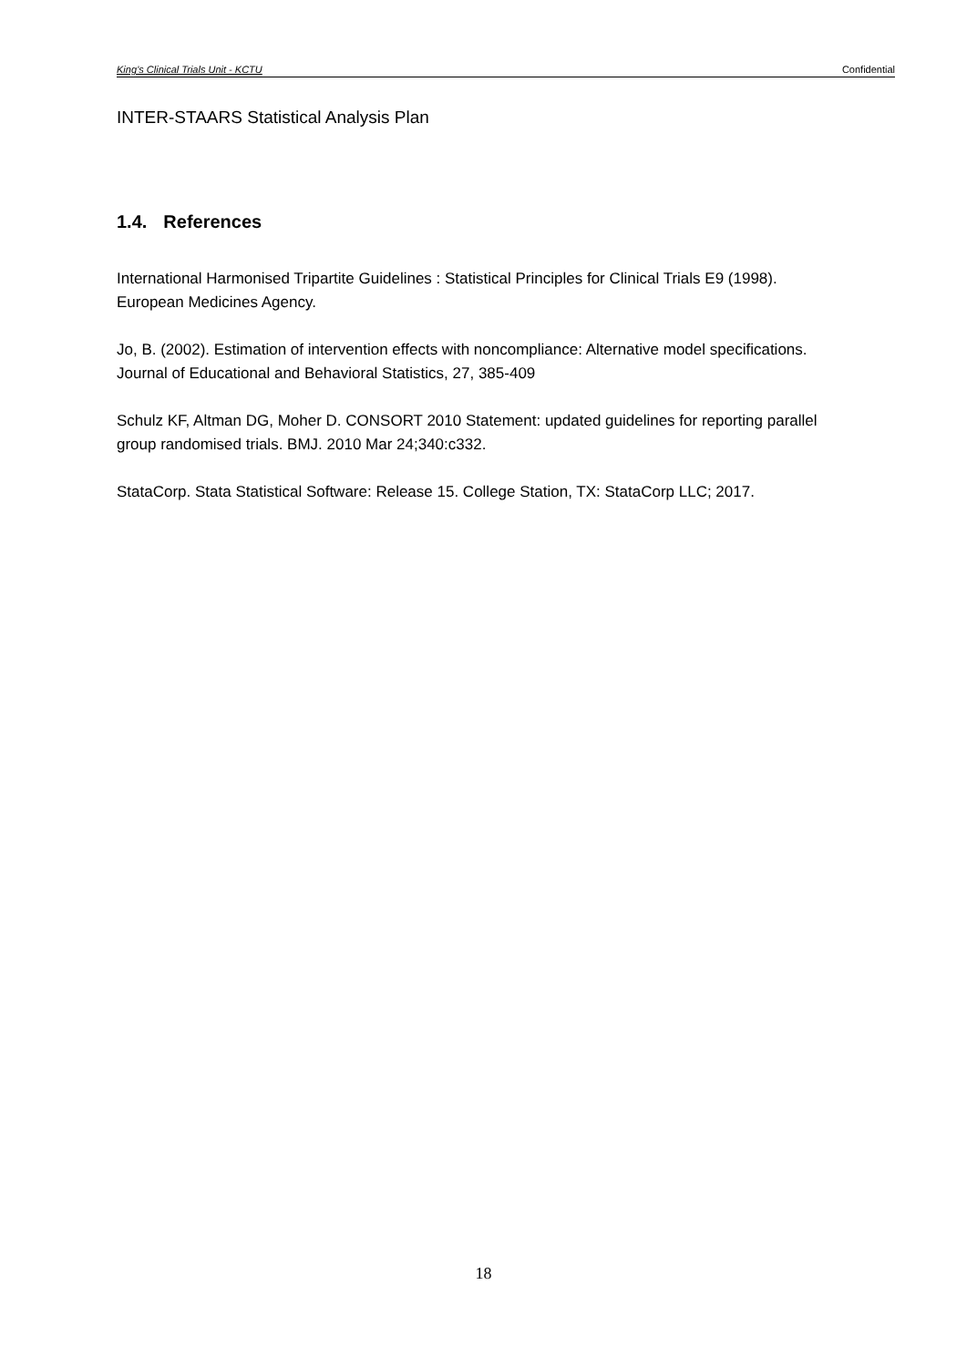King’s Clinical Trials Unit - KCTU Confidential
INTER-STAARS Statistical Analysis Plan
1.4. References
International Harmonised Tripartite Guidelines : Statistical Principles for Clinical Trials E9 (1998). European Medicines Agency.
Jo, B. (2002). Estimation of intervention effects with noncompliance: Alternative model specifications. Journal of Educational and Behavioral Statistics, 27, 385-409
Schulz KF, Altman DG, Moher D. CONSORT 2010 Statement: updated guidelines for reporting parallel group randomised trials. BMJ. 2010 Mar 24;340:c332.
StataCorp. Stata Statistical Software: Release 15. College Station, TX: StataCorp LLC; 2017.
18